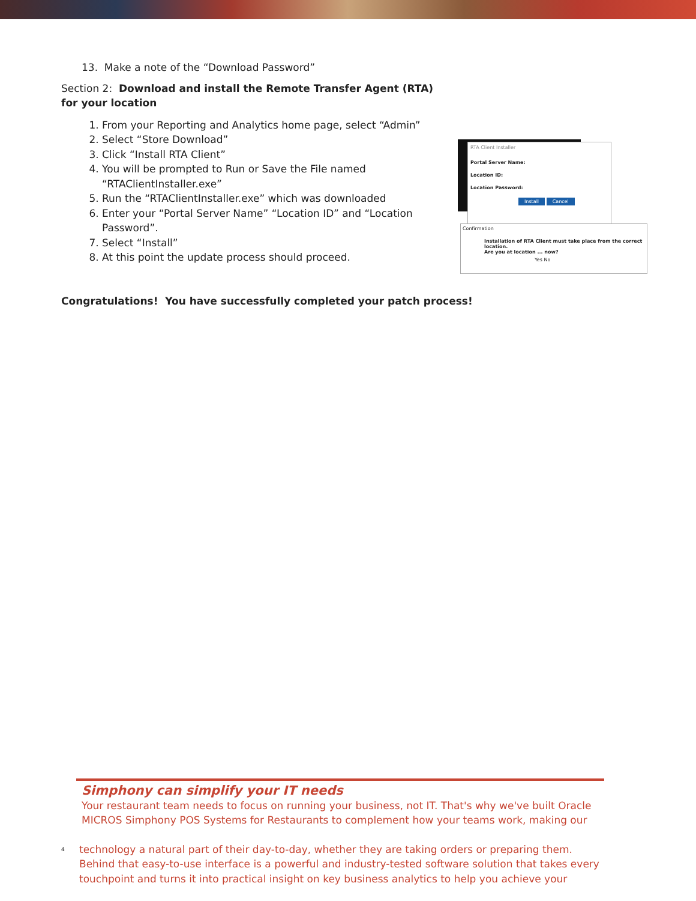13. Make a note of the “Download Password”
Section 2: Download and install the Remote Transfer Agent (RTA) for your location
1. From your Reporting and Analytics home page, select “Admin”
2. Select “Store Download”
3. Click “Install RTA Client”
4. You will be prompted to Run or Save the File named “RTAClientInstaller.exe”
5. Run the “RTAClientInstaller.exe” which was downloaded
6. Enter your “Portal Server Name” “Location ID” and “Location Password”.
7. Select “Install”
8. At this point the update process should proceed.
Congratulations! You have successfully completed your patch process!
RTA Client Installer
Portal Server Name:
Location ID:
Location Password:
Install Cancel
Confirmation
Installation of RTA Client must take place from the correct location.
Are you at location ... now?
Yes No
Simphony can simplify your IT needs
Your restaurant team needs to focus on running your business, not IT. That's why we've built Oracle MICROS Simphony POS Systems for Restaurants to complement how your teams work, making our
4 technology a natural part of their day-to-day, whether they are taking orders or preparing them. Behind that easy-to-use interface is a powerful and industry-tested software solution that takes every touchpoint and turns it into practical insight on key business analytics to help you achieve your